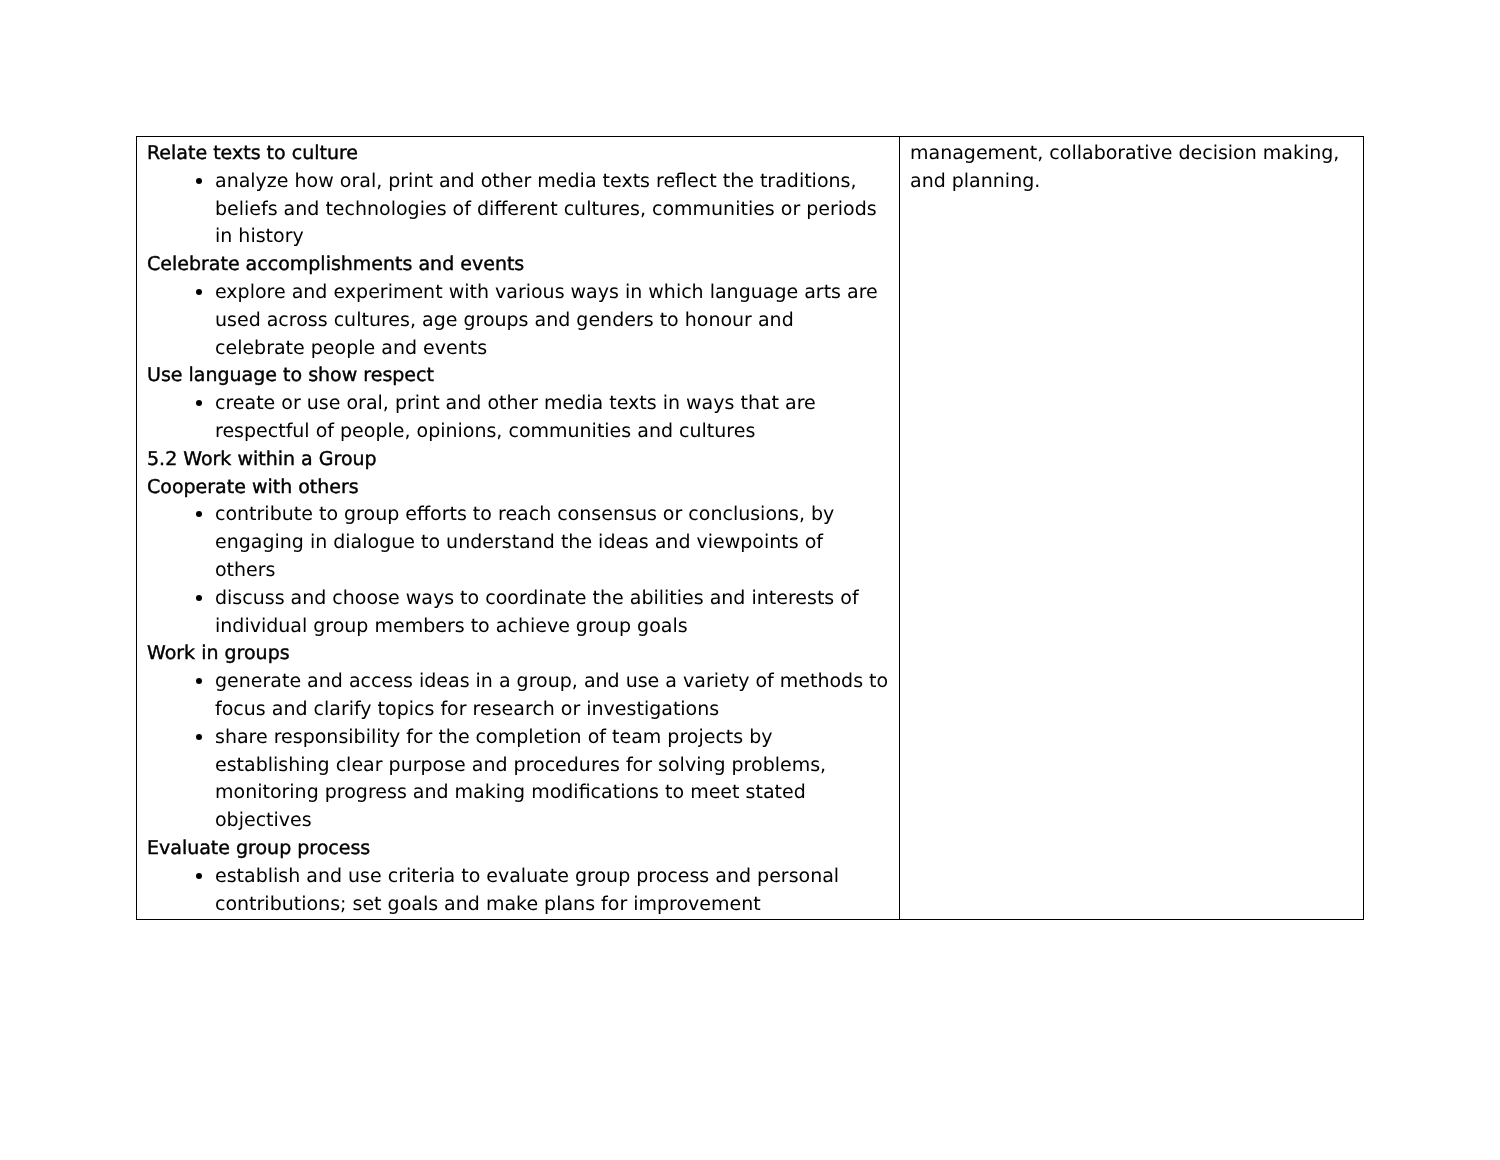| Relate texts to culture analyze how oral, print and other media texts reflect the traditions, beliefs and technologies of different cultures, communities or periods in history Celebrate accomplishments and events explore and experiment with various ways in which language arts are used across cultures, age groups and genders to honour and celebrate people and events Use language to show respect create or use oral, print and other media texts in ways that are respectful of people, opinions, communities and cultures 5.2 Work within a Group Cooperate with others contribute to group efforts to reach consensus or conclusions, by engaging in dialogue to understand the ideas and viewpoints of others discuss and choose ways to coordinate the abilities and interests of individual group members to achieve group goals Work in groups generate and access ideas in a group, and use a variety of methods to focus and clarify topics for research or investigations share responsibility for the completion of team projects by establishing clear purpose and procedures for solving problems, monitoring progress and making modifications to meet stated objectives Evaluate group process establish and use criteria to evaluate group process and personal contributions; set goals and make plans for improvement | management, collaborative decision making, and planning. |